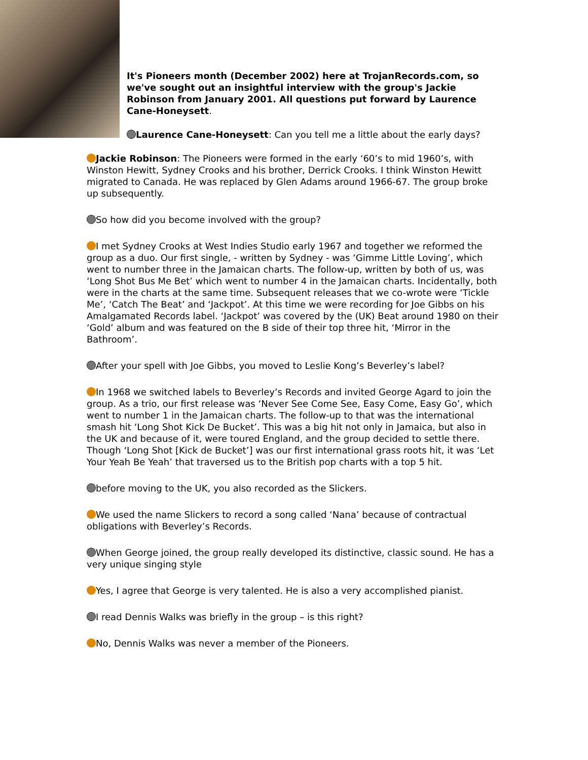It's Pioneers month (December 2002) here at TrojanRecords.com, so we've sought out an insightful interview with the group's Jackie Robinson from January 2001. All questions put forward by Laurence Cane-Honeysett.
Laurence Cane-Honeysett: Can you tell me a little about the early days?
Jackie Robinson: The Pioneers were formed in the early ‘60’s to mid 1960’s, with Winston Hewitt, Sydney Crooks and his brother, Derrick Crooks. I think Winston Hewitt migrated to Canada. He was replaced by Glen Adams around 1966-67. The group broke up subsequently.
So how did you become involved with the group?
I met Sydney Crooks at West Indies Studio early 1967 and together we reformed the group as a duo. Our first single, - written by Sydney - was ‘Gimme Little Loving’, which went to number three in the Jamaican charts. The follow-up, written by both of us, was ‘Long Shot Bus Me Bet’ which went to number 4 in the Jamaican charts. Incidentally, both were in the charts at the same time. Subsequent releases that we co-wrote were ‘Tickle Me’, ‘Catch The Beat’ and ‘Jackpot’. At this time we were recording for Joe Gibbs on his Amalgamated Records label. ‘Jackpot’ was covered by the (UK) Beat around 1980 on their ‘Gold’ album and was featured on the B side of their top three hit, ‘Mirror in the Bathroom’.
After your spell with Joe Gibbs, you moved to Leslie Kong’s Beverley’s label?
In 1968 we switched labels to Beverley’s Records and invited George Agard to join the group. As a trio, our first release was ‘Never See Come See, Easy Come, Easy Go’, which went to number 1 in the Jamaican charts. The follow-up to that was the international smash hit ‘Long Shot Kick De Bucket’. This was a big hit not only in Jamaica, but also in the UK and because of it, were toured England, and the group decided to settle there. Though ‘Long Shot [Kick de Bucket’] was our first international grass roots hit, it was ‘Let Your Yeah Be Yeah’ that traversed us to the British pop charts with a top 5 hit.
before moving to the UK, you also recorded as the Slickers.
We used the name Slickers to record a song called ‘Nana’ because of contractual obligations with Beverley’s Records.
When George joined, the group really developed its distinctive, classic sound. He has a very unique singing style
Yes, I agree that George is very talented. He is also a very accomplished pianist.
I read Dennis Walks was briefly in the group – is this right?
No, Dennis Walks was never a member of the Pioneers.